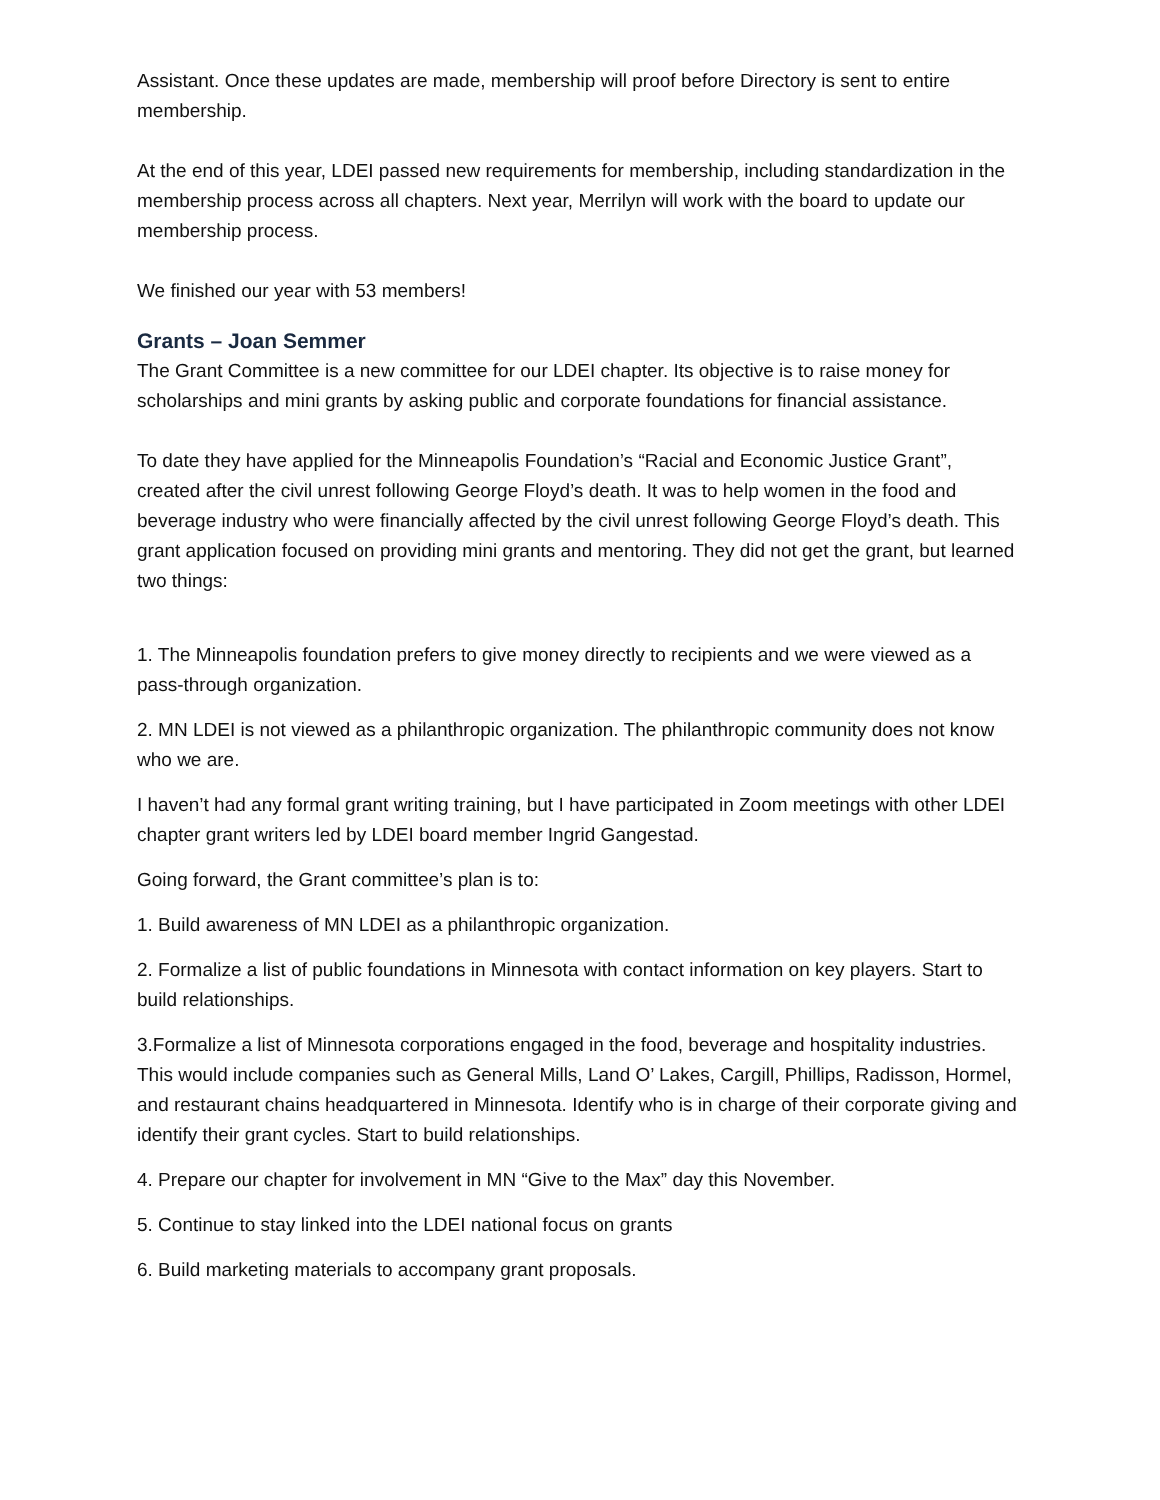Assistant. Once these updates are made, membership will proof before Directory is sent to entire membership.
At the end of this year, LDEI passed new requirements for membership, including standardization in the membership process across all chapters. Next year, Merrilyn will work with the board to update our membership process.
We finished our year with 53 members!
Grants – Joan Semmer
The Grant Committee is a new committee for our LDEI chapter. Its objective is to raise money for scholarships and mini grants by asking public and corporate foundations for financial assistance.
To date they have applied for the Minneapolis Foundation’s “Racial and Economic Justice Grant”, created after the civil unrest following George Floyd’s death. It was to help women in the food and beverage industry who were financially affected by the civil unrest following George Floyd’s death. This grant application focused on providing mini grants and mentoring. They did not get the grant, but learned two things:
1. The Minneapolis foundation prefers to give money directly to recipients and we were viewed as a pass-through organization.
2. MN LDEI is not viewed as a philanthropic organization. The philanthropic community does not know who we are.
I haven’t had any formal grant writing training, but I have participated in Zoom meetings with other LDEI chapter grant writers led by LDEI board member Ingrid Gangestad.
Going forward, the Grant committee’s plan is to:
1. Build awareness of MN LDEI as a philanthropic organization.
2. Formalize a list of public foundations in Minnesota with contact information on key players. Start to build relationships.
3.Formalize a list of Minnesota corporations engaged in the food, beverage and hospitality industries. This would include companies such as General Mills, Land O’ Lakes, Cargill, Phillips, Radisson, Hormel, and restaurant chains headquartered in Minnesota. Identify who is in charge of their corporate giving and identify their grant cycles. Start to build relationships.
4. Prepare our chapter for involvement in MN “Give to the Max” day this November.
5. Continue to stay linked into the LDEI national focus on grants
6. Build marketing materials to accompany grant proposals.